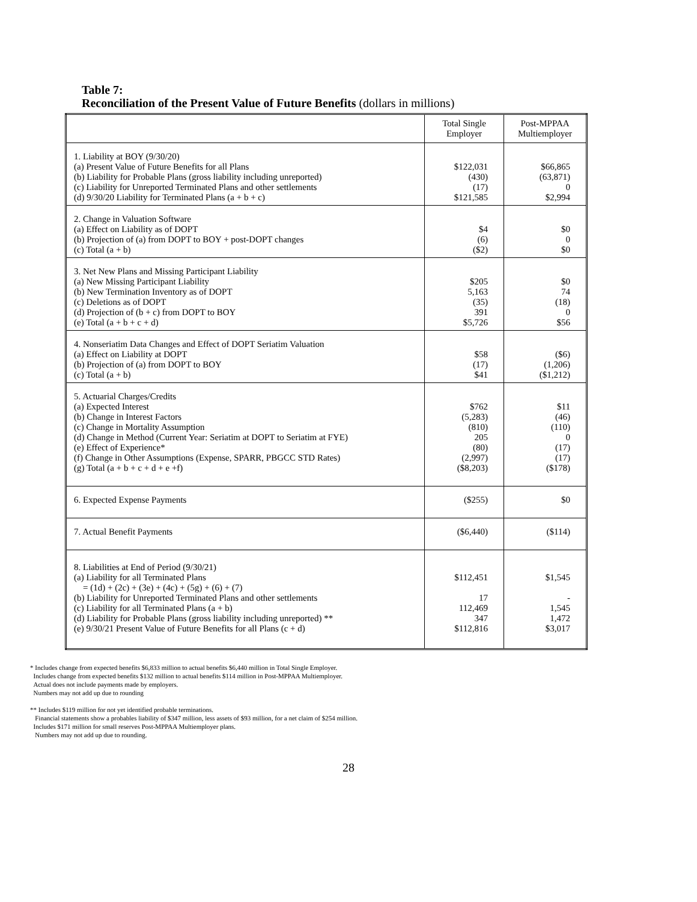Table 7:
Reconciliation of the Present Value of Future Benefits (dollars in millions)
| | Total Single Employer | Post-MPPAA Multiemployer |
| --- | --- | --- |
| 1. Liability at BOY (9/30/20) (a) Present Value of Future Benefits for all Plans (b) Liability for Probable Plans (gross liability including unreported) (c) Liability for Unreported Terminated Plans and other settlements (d) 9/30/20 Liability for Terminated Plans (a + b + c) | $122,031 (430) (17) $121,585 | $66,865 (63,871) 0 $2,994 |
| 2. Change in Valuation Software (a) Effect on Liability as of DOPT (b) Projection of (a) from DOPT to BOY + post-DOPT changes (c) Total (a + b) | $4 (6) ($2) | $0 0 $0 |
| 3. Net New Plans and Missing Participant Liability (a) New Missing Participant Liability (b) New Termination Inventory as of DOPT (c) Deletions as of DOPT (d) Projection of (b + c) from DOPT to BOY (e) Total (a + b + c + d) | $205 5,163 (35) 391 $5,726 | $0 74 (18) 0 $56 |
| 4. Nonseriatim Data Changes and Effect of DOPT Seriatim Valuation (a) Effect on Liability at DOPT (b) Projection of (a) from DOPT to BOY (c) Total (a + b) | $58 (17) $41 | ($6) (1,206) ($1,212) |
| 5. Actuarial Charges/Credits (a) Expected Interest (b) Change in Interest Factors (c) Change in Mortality Assumption (d) Change in Method (Current Year: Seriatim at DOPT to Seriatim at FYE) (e) Effect of Experience* (f) Change in Other Assumptions (Expense, SPARR, PBGCC STD Rates) (g) Total (a + b + c + d + e +f) | $762 (5,283) (810) 205 (80) (2,997) ($8,203) | $11 (46) (110) 0 (17) (17) ($178) |
| 6. Expected Expense Payments | ($255) | $0 |
| 7. Actual Benefit Payments | ($6,440) | ($114) |
| 8. Liabilities at End of Period (9/30/21) (a) Liability for all Terminated Plans = (1d) + (2c) + (3e) + (4c) + (5g) + (6) + (7) (b) Liability for Unreported Terminated Plans and other settlements (c) Liability for all Terminated Plans (a + b) (d) Liability for Probable Plans (gross liability including unreported) ** (e) 9/30/21 Present Value of Future Benefits for all Plans (c + d) | $112,451 17 112,469 347 $112,816 | $1,545 - 1,545 1,472 $3,017 |
* Includes change from expected benefits $6,833 million to actual benefits $6,440 million in Total Single Employer.
Includes change from expected benefits $132 million to actual benefits $114 million in Post-MPPAA Multiemployer.
Actual does not include payments made by employers.
Numbers may not add up due to rounding
** Includes $119 million for not yet identified probable terminations.
Financial statements show a probables liability of $347 million, less assets of $93 million, for a net claim of $254 million.
Includes $171 million for small reserves Post-MPPAA Multiemployer plans.
Numbers may not add up due to rounding.
28